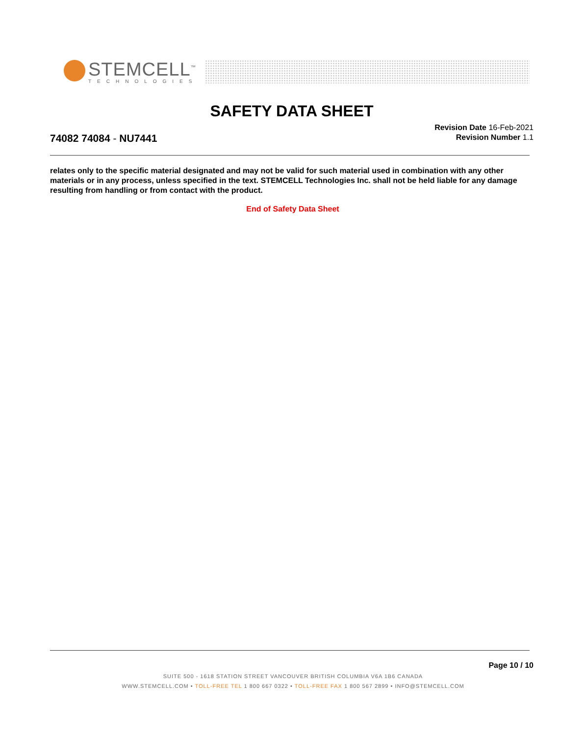STEMCELL<sup>™</sup>
TECHNOLOGIES
SAFETY DATA SHEET
74082 74084 - NU7441
Revision Date 16-Feb-2021
Revision Number 1.1
relates only to the specific material designated and may not be valid for such material used in combination with any other materials or in any process, unless specified in the text. STEMCELL Technologies Inc. shall not be held liable for any damage resulting from handling or from contact with the product.
End of Safety Data Sheet
Page 10 / 10
SUITE 500 - 1618 STATION STREET VANCOUVER BRITISH COLUMBIA V6A 1B6 CANADA
WWW.STEMCELL.COM • TOLL-FREE TEL 1 800 667 0322 • TOLL-FREE FAX 1 800 567 2899 • INFO@STEMCELL.COM